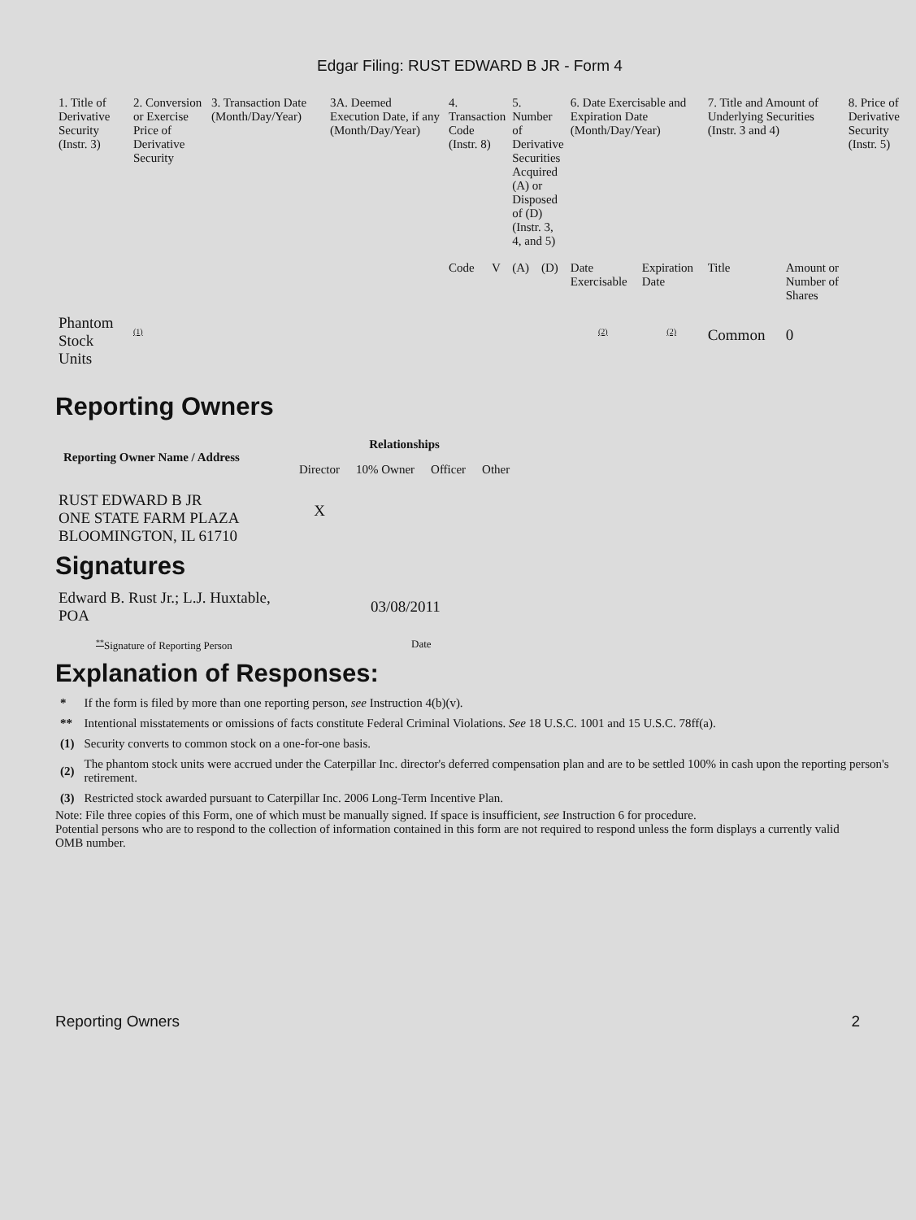Edgar Filing: RUST EDWARD B JR - Form 4
| 1. Title of Derivative Security (Instr. 3) | 2. Conversion or Exercise Price of Derivative Security | 3. Transaction Date (Month/Day/Year) | 3A. Deemed Execution Date, if any (Month/Day/Year) | 4. Transaction Code (Instr. 8) | | 5. Number of Derivative Securities Acquired (A) or Disposed of (D) (Instr. 3, 4, and 5) | | 6. Date Exercisable and Expiration Date (Month/Day/Year) | | 7. Title and Amount of Underlying Securities (Instr. 3 and 4) | | 8. Price of Derivative Security (Instr. 5) |
| --- | --- | --- | --- | --- | --- | --- | --- | --- | --- | --- | --- | --- |
| | | | | Code | V | (A) | (D) | Date Exercisable | Expiration Date | Title | Amount or Number of Shares | |
| Phantom Stock Units | <sup>(1)</sup> | | | | | | | <sup>(2)</sup> | <sup>(2)</sup> | Common | 0 | |
Reporting Owners
| Reporting Owner Name / Address | Relationships | | | |
| --- | --- | --- | --- | --- |
| | Director | 10% Owner | Officer | Other |
| RUST EDWARD B JR ONE STATE FARM PLAZA BLOOMINGTON, IL 61710 | X | | | |
Signatures
| Edward B. Rust Jr.; L.J. Huxtable, POA | 03/08/2011 |
| <sup>**</sup> Signature of Reporting Person | Date |
Explanation of Responses:
| * | If the form is filed by more than one reporting person, see Instruction 4(b)(v). |
| ** | Intentional misstatements or omissions of facts constitute Federal Criminal Violations. See 18 U.S.C. 1001 and 15 U.S.C. 78ff(a). |
| (1) | Security converts to common stock on a one-for-one basis. |
| (2) | The phantom stock units were accrued under the Caterpillar Inc. director's deferred compensation plan and are to be settled 100% in cash upon the reporting person's retirement. |
| (3) | Restricted stock awarded pursuant to Caterpillar Inc. 2006 Long-Term Incentive Plan. |
Note: File three copies of this Form, one of which must be manually signed. If space is insufficient, see Instruction 6 for procedure.
Potential persons who are to respond to the collection of information contained in this form are not required to respond unless the form displays a currently valid OMB number.
Reporting Owners 2